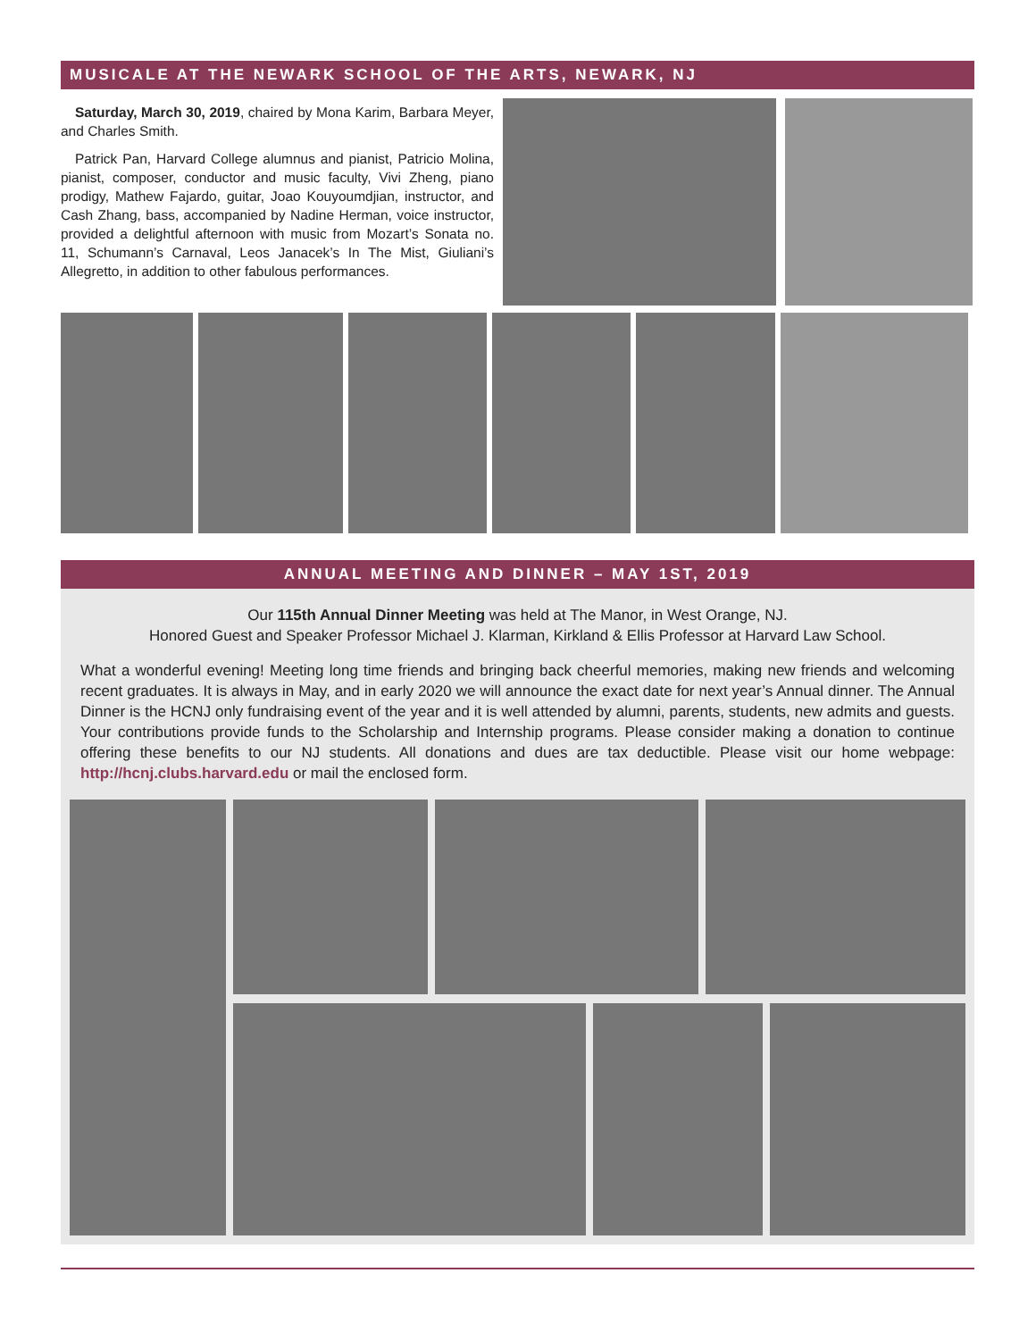MUSICALE AT THE NEWARK SCHOOL OF THE ARTS, NEWARK, NJ
Saturday, March 30, 2019, chaired by Mona Karim, Barbara Meyer, and Charles Smith.
Patrick Pan, Harvard College alumnus and pianist, Patricio Molina, pianist, composer, conductor and music faculty, Vivi Zheng, piano prodigy, Mathew Fajardo, guitar, Joao Kouyoumdjian, instructor, and Cash Zhang, bass, accompanied by Nadine Herman, voice instructor, provided a delightful afternoon with music from Mozart’s Sonata no. 11, Schumann’s Carnaval, Leos Janacek’s In The Mist, Giuliani’s Allegretto, in addition to other fabulous performances.
ANNUAL MEETING AND DINNER – MAY 1ST, 2019
Our 115th Annual Dinner Meeting was held at The Manor, in West Orange, NJ.
Honored Guest and Speaker Professor Michael J. Klarman, Kirkland & Ellis Professor at Harvard Law School.
What a wonderful evening! Meeting long time friends and bringing back cheerful memories, making new friends and welcoming recent graduates. It is always in May, and in early 2020 we will announce the exact date for next year’s Annual dinner. The Annual Dinner is the HCNJ only fundraising event of the year and it is well attended by alumni, parents, students, new admits and guests. Your contributions provide funds to the Scholarship and Internship programs. Please consider making a donation to continue offering these benefits to our NJ students. All donations and dues are tax deductible. Please visit our home webpage: http://hcnj.clubs.harvard.edu or mail the enclosed form.